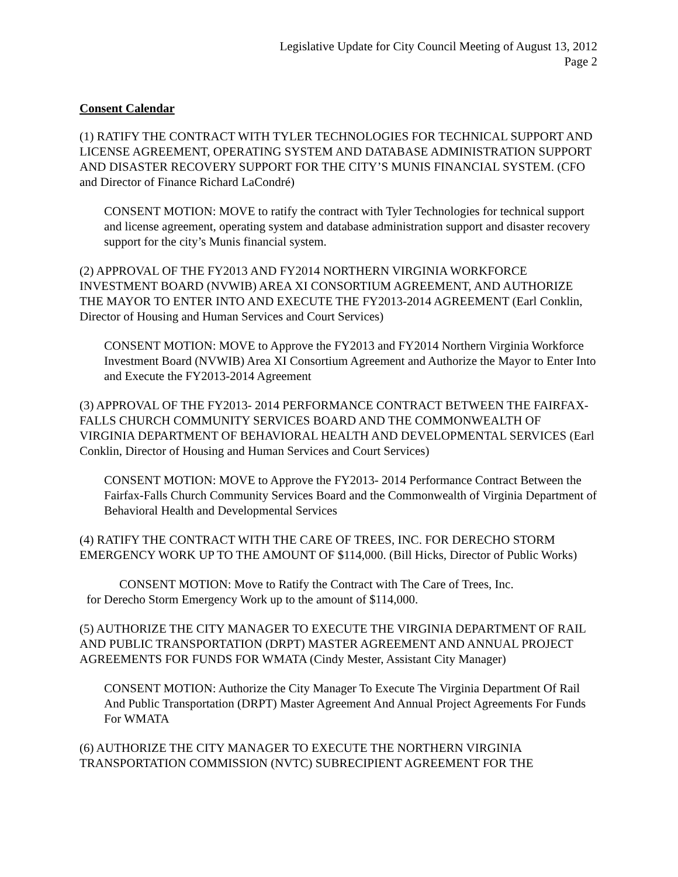Legislative Update for City Council Meeting of August 13, 2012
Page 2
Consent Calendar
(1) RATIFY THE CONTRACT WITH TYLER TECHNOLOGIES FOR TECHNICAL SUPPORT AND LICENSE AGREEMENT, OPERATING SYSTEM AND DATABASE ADMINISTRATION SUPPORT AND DISASTER RECOVERY SUPPORT FOR THE CITY’S MUNIS FINANCIAL SYSTEM. (CFO and Director of Finance Richard LaCondré)
CONSENT MOTION: MOVE to ratify the contract with Tyler Technologies for technical support and license agreement, operating system and database administration support and disaster recovery support for the city’s Munis financial system.
(2) APPROVAL OF THE FY2013 AND FY2014 NORTHERN VIRGINIA WORKFORCE INVESTMENT BOARD (NVWIB) AREA XI CONSORTIUM AGREEMENT, AND AUTHORIZE THE MAYOR TO ENTER INTO AND EXECUTE THE FY2013-2014 AGREEMENT (Earl Conklin, Director of Housing and Human Services and Court Services)
CONSENT MOTION: MOVE to Approve the FY2013 and FY2014 Northern Virginia Workforce Investment Board (NVWIB) Area XI Consortium Agreement and Authorize the Mayor to Enter Into and Execute the FY2013-2014 Agreement
(3) APPROVAL OF THE FY2013- 2014 PERFORMANCE CONTRACT BETWEEN THE FAIRFAX-FALLS CHURCH COMMUNITY SERVICES BOARD AND THE COMMONWEALTH OF VIRGINIA DEPARTMENT OF BEHAVIORAL HEALTH AND DEVELOPMENTAL SERVICES (Earl Conklin, Director of Housing and Human Services and Court Services)
CONSENT MOTION: MOVE to Approve the FY2013- 2014 Performance Contract Between the Fairfax-Falls Church Community Services Board and the Commonwealth of Virginia Department of Behavioral Health and Developmental Services
(4) RATIFY THE CONTRACT WITH THE CARE OF TREES, INC. FOR DERECHO STORM EMERGENCY WORK UP TO THE AMOUNT OF $114,000. (Bill Hicks, Director of Public Works)
CONSENT MOTION: Move to Ratify the Contract with The Care of Trees, Inc.
for Derecho Storm Emergency Work up to the amount of $114,000.
(5) AUTHORIZE THE CITY MANAGER TO EXECUTE THE VIRGINIA DEPARTMENT OF RAIL AND PUBLIC TRANSPORTATION (DRPT) MASTER AGREEMENT AND ANNUAL PROJECT AGREEMENTS FOR FUNDS FOR WMATA (Cindy Mester, Assistant City Manager)
CONSENT MOTION: Authorize the City Manager To Execute The Virginia Department Of Rail And Public Transportation (DRPT) Master Agreement And Annual Project Agreements For Funds For WMATA
(6) AUTHORIZE THE CITY MANAGER TO EXECUTE THE NORTHERN VIRGINIA TRANSPORTATION COMMISSION (NVTC) SUBRECIPIENT AGREEMENT FOR THE